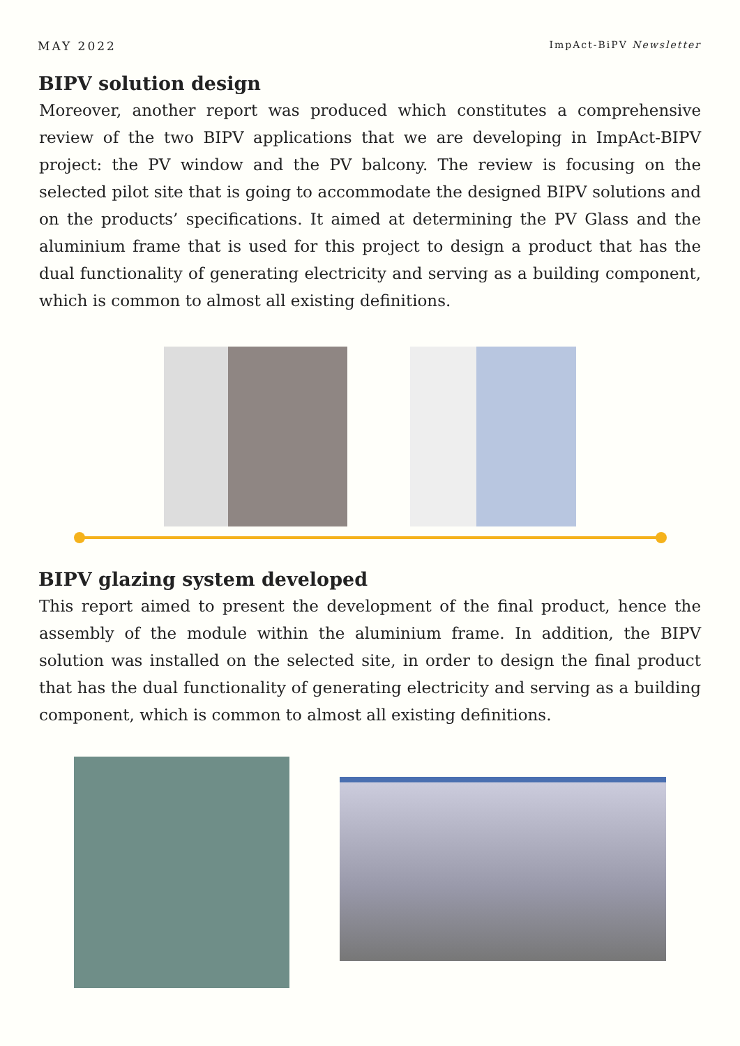MAY 2022 ImpAct-BiPV Newsletter
BIPV solution design
Moreover, another report was produced which constitutes a comprehensive review of the two BIPV applications that we are developing in ImpAct-BIPV project: the PV window and the PV balcony. The review is focusing on the selected pilot site that is going to accommodate the designed BIPV solutions and on the products’ specifications. It aimed at determining the PV Glass and the aluminium frame that is used for this project to design a product that has the dual functionality of generating electricity and serving as a building component, which is common to almost all existing definitions.
BIPV glazing system developed
This report aimed to present the development of the final product, hence the assembly of the module within the aluminium frame. In addition, the BIPV solution was installed on the selected site, in order to design the final product that has the dual functionality of generating electricity and serving as a building component, which is common to almost all existing definitions.